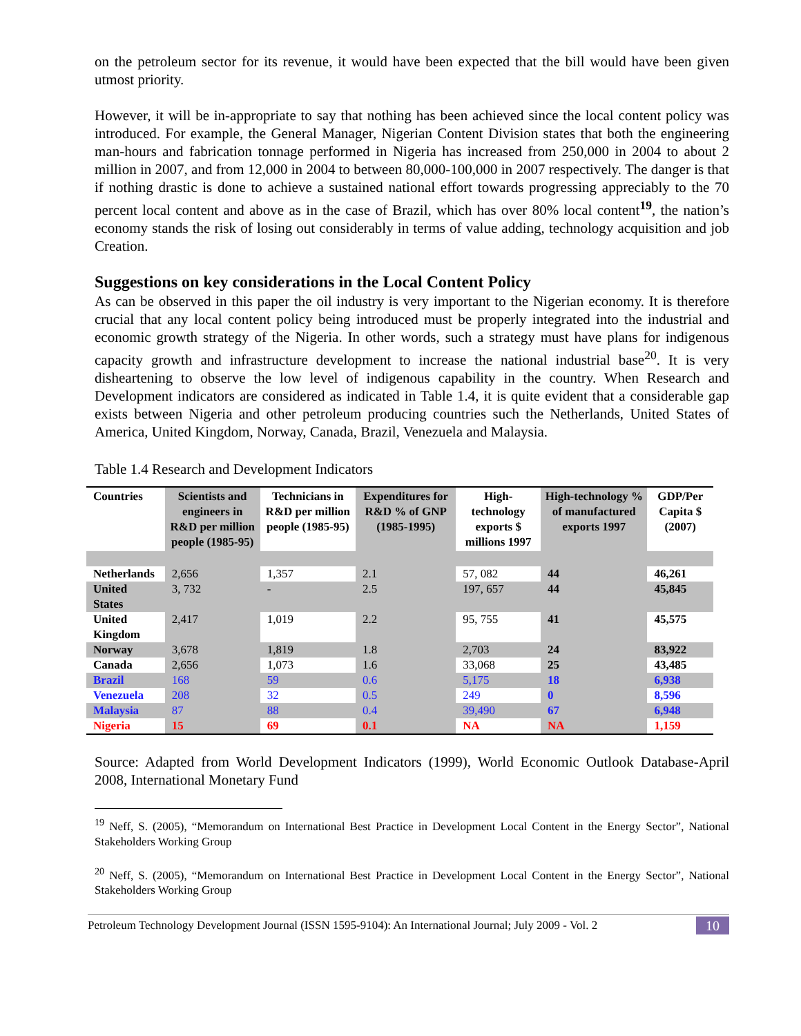on the petroleum sector for its revenue, it would have been expected that the bill would have been given utmost priority.
However, it will be in-appropriate to say that nothing has been achieved since the local content policy was introduced. For example, the General Manager, Nigerian Content Division states that both the engineering man-hours and fabrication tonnage performed in Nigeria has increased from 250,000 in 2004 to about 2 million in 2007, and from 12,000 in 2004 to between 80,000-100,000 in 2007 respectively. The danger is that if nothing drastic is done to achieve a sustained national effort towards progressing appreciably to the 70 percent local content and above as in the case of Brazil, which has over 80% local content<sup>19</sup>, the nation’s economy stands the risk of losing out considerably in terms of value adding, technology acquisition and job Creation.
Suggestions on key considerations in the Local Content Policy
As can be observed in this paper the oil industry is very important to the Nigerian economy. It is therefore crucial that any local content policy being introduced must be properly integrated into the industrial and economic growth strategy of the Nigeria. In other words, such a strategy must have plans for indigenous capacity growth and infrastructure development to increase the national industrial base<sup>20</sup>. It is very disheartening to observe the low level of indigenous capability in the country. When Research and Development indicators are considered as indicated in Table 1.4, it is quite evident that a considerable gap exists between Nigeria and other petroleum producing countries such the Netherlands, United States of America, United Kingdom, Norway, Canada, Brazil, Venezuela and Malaysia.
Table 1.4 Research and Development Indicators
| Countries | Scientists and engineers in R&D per million people (1985-95) | Technicians in R&D per million people (1985-95) | Expenditures for R&D % of GNP (1985-1995) | High-technology exports $ millions 1997 | High-technology % of manufactured exports 1997 | GDP/Per Capita $ (2007) |
| --- | --- | --- | --- | --- | --- | --- |
| Netherlands | 2,656 | 1,357 | 2.1 | 57, 082 | 44 | 46,261 |
| United States | 3, 732 | - | 2.5 | 197, 657 | 44 | 45,845 |
| United Kingdom | 2,417 | 1,019 | 2.2 | 95, 755 | 41 | 45,575 |
| Norway | 3,678 | 1,819 | 1.8 | 2,703 | 24 | 83,922 |
| Canada | 2,656 | 1,073 | 1.6 | 33,068 | 25 | 43,485 |
| Brazil | 168 | 59 | 0.6 | 5,175 | 18 | 6,938 |
| Venezuela | 208 | 32 | 0.5 | 249 | 0 | 8,596 |
| Malaysia | 87 | 88 | 0.4 | 39,490 | 67 | 6,948 |
| Nigeria | 15 | 69 | 0.1 | NA | NA | 1,159 |
Source: Adapted from World Development Indicators (1999), World Economic Outlook Database-April 2008, International Monetary Fund
<sup>19</sup> Neff, S. (2005), “Memorandum on International Best Practice in Development Local Content in the Energy Sector”, National Stakeholders Working Group
<sup>20</sup> Neff, S. (2005), “Memorandum on International Best Practice in Development Local Content in the Energy Sector”, National Stakeholders Working Group
Petroleum Technology Development Journal (ISSN 1595-9104): An International Journal; July 2009 - Vol. 2 10